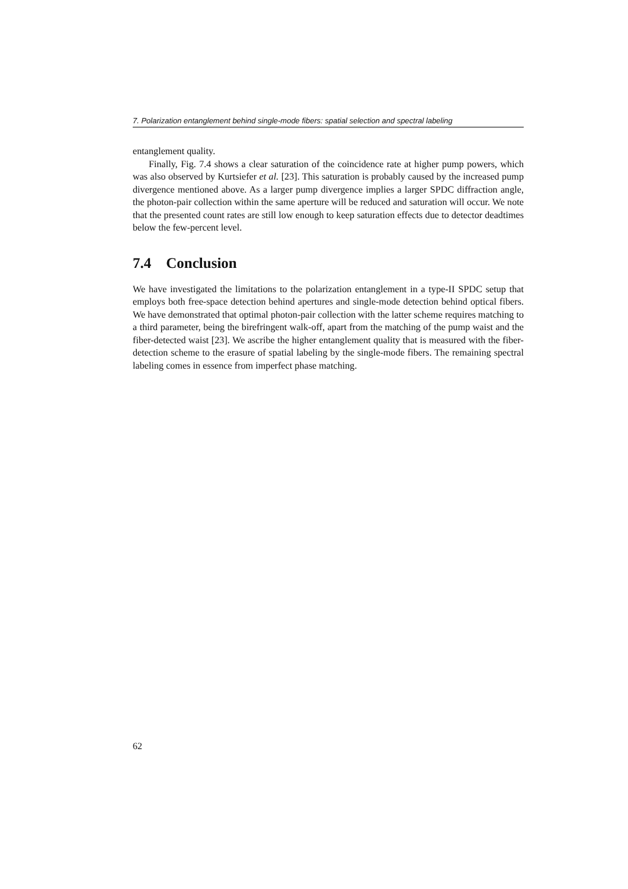7. Polarization entanglement behind single-mode fibers: spatial selection and spectral labeling
entanglement quality.
Finally, Fig. 7.4 shows a clear saturation of the coincidence rate at higher pump powers, which was also observed by Kurtsiefer et al. [23]. This saturation is probably caused by the increased pump divergence mentioned above. As a larger pump divergence implies a larger SPDC diffraction angle, the photon-pair collection within the same aperture will be reduced and saturation will occur. We note that the presented count rates are still low enough to keep saturation effects due to detector deadtimes below the few-percent level.
7.4 Conclusion
We have investigated the limitations to the polarization entanglement in a type-II SPDC setup that employs both free-space detection behind apertures and single-mode detection behind optical fibers. We have demonstrated that optimal photon-pair collection with the latter scheme requires matching to a third parameter, being the birefringent walk-off, apart from the matching of the pump waist and the fiber-detected waist [23]. We ascribe the higher entanglement quality that is measured with the fiber-detection scheme to the erasure of spatial labeling by the single-mode fibers. The remaining spectral labeling comes in essence from imperfect phase matching.
62